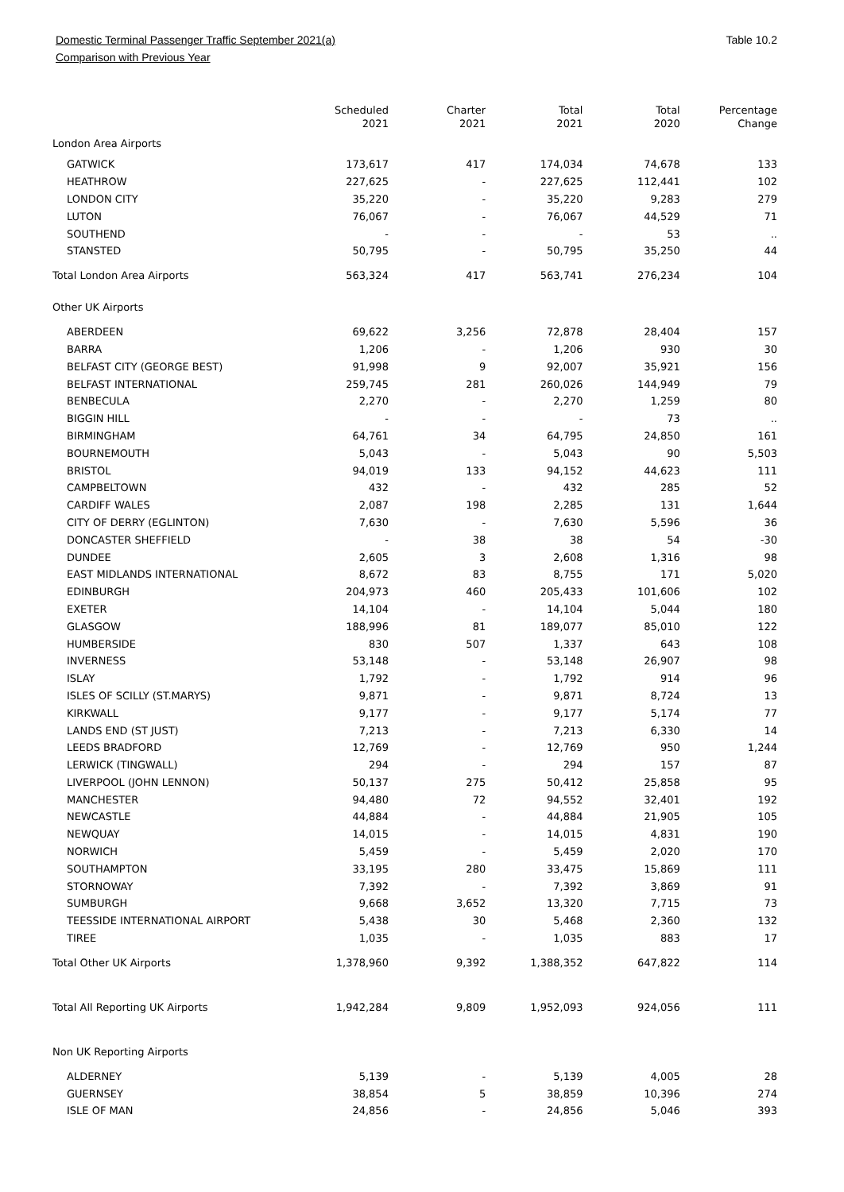Domestic Terminal Passenger Traffic September 2021(a) Table 10.2
Comparison with Previous Year
| | Scheduled 2021 | Charter 2021 | Total 2021 | Total 2020 | Percentage Change |
| --- | --- | --- | --- | --- | --- |
| London Area Airports | | | | | |
| GATWICK | 173,617 | 417 | 174,034 | 74,678 | 133 |
| HEATHROW | 227,625 | - | 227,625 | 112,441 | 102 |
| LONDON CITY | 35,220 | - | 35,220 | 9,283 | 279 |
| LUTON | 76,067 | - | 76,067 | 44,529 | 71 |
| SOUTHEND | - | - | - | 53 | .. |
| STANSTED | 50,795 | - | 50,795 | 35,250 | 44 |
| Total London Area Airports | 563,324 | 417 | 563,741 | 276,234 | 104 |
| Other UK Airports | | | | | |
| ABERDEEN | 69,622 | 3,256 | 72,878 | 28,404 | 157 |
| BARRA | 1,206 | - | 1,206 | 930 | 30 |
| BELFAST CITY (GEORGE BEST) | 91,998 | 9 | 92,007 | 35,921 | 156 |
| BELFAST INTERNATIONAL | 259,745 | 281 | 260,026 | 144,949 | 79 |
| BENBECULA | 2,270 | - | 2,270 | 1,259 | 80 |
| BIGGIN HILL | - | - | - | 73 | .. |
| BIRMINGHAM | 64,761 | 34 | 64,795 | 24,850 | 161 |
| BOURNEMOUTH | 5,043 | - | 5,043 | 90 | 5,503 |
| BRISTOL | 94,019 | 133 | 94,152 | 44,623 | 111 |
| CAMPBELTOWN | 432 | - | 432 | 285 | 52 |
| CARDIFF WALES | 2,087 | 198 | 2,285 | 131 | 1,644 |
| CITY OF DERRY (EGLINTON) | 7,630 | - | 7,630 | 5,596 | 36 |
| DONCASTER SHEFFIELD | - | 38 | 38 | 54 | -30 |
| DUNDEE | 2,605 | 3 | 2,608 | 1,316 | 98 |
| EAST MIDLANDS INTERNATIONAL | 8,672 | 83 | 8,755 | 171 | 5,020 |
| EDINBURGH | 204,973 | 460 | 205,433 | 101,606 | 102 |
| EXETER | 14,104 | - | 14,104 | 5,044 | 180 |
| GLASGOW | 188,996 | 81 | 189,077 | 85,010 | 122 |
| HUMBERSIDE | 830 | 507 | 1,337 | 643 | 108 |
| INVERNESS | 53,148 | - | 53,148 | 26,907 | 98 |
| ISLAY | 1,792 | - | 1,792 | 914 | 96 |
| ISLES OF SCILLY (ST.MARYS) | 9,871 | - | 9,871 | 8,724 | 13 |
| KIRKWALL | 9,177 | - | 9,177 | 5,174 | 77 |
| LANDS END (ST JUST) | 7,213 | - | 7,213 | 6,330 | 14 |
| LEEDS BRADFORD | 12,769 | - | 12,769 | 950 | 1,244 |
| LERWICK (TINGWALL) | 294 | - | 294 | 157 | 87 |
| LIVERPOOL (JOHN LENNON) | 50,137 | 275 | 50,412 | 25,858 | 95 |
| MANCHESTER | 94,480 | 72 | 94,552 | 32,401 | 192 |
| NEWCASTLE | 44,884 | - | 44,884 | 21,905 | 105 |
| NEWQUAY | 14,015 | - | 14,015 | 4,831 | 190 |
| NORWICH | 5,459 | - | 5,459 | 2,020 | 170 |
| SOUTHAMPTON | 33,195 | 280 | 33,475 | 15,869 | 111 |
| STORNOWAY | 7,392 | - | 7,392 | 3,869 | 91 |
| SUMBURGH | 9,668 | 3,652 | 13,320 | 7,715 | 73 |
| TEESSIDE INTERNATIONAL AIRPORT | 5,438 | 30 | 5,468 | 2,360 | 132 |
| TIREE | 1,035 | - | 1,035 | 883 | 17 |
| Total Other UK Airports | 1,378,960 | 9,392 | 1,388,352 | 647,822 | 114 |
| Total All Reporting UK Airports | 1,942,284 | 9,809 | 1,952,093 | 924,056 | 111 |
| Non UK Reporting Airports | | | | | |
| ALDERNEY | 5,139 | - | 5,139 | 4,005 | 28 |
| GUERNSEY | 38,854 | 5 | 38,859 | 10,396 | 274 |
| ISLE OF MAN | 24,856 | - | 24,856 | 5,046 | 393 |